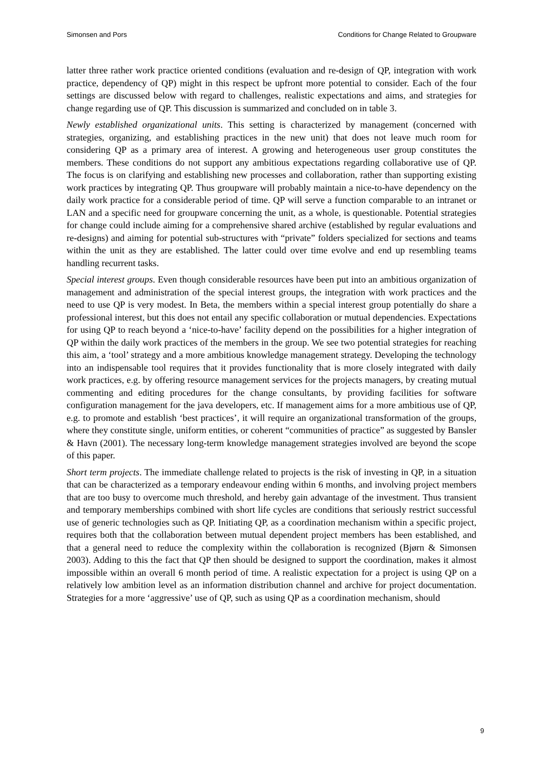Simonsen and Pors Conditions for Change Related to Groupware
latter three rather work practice oriented conditions (evaluation and re-design of QP, integration with work practice, dependency of QP) might in this respect be upfront more potential to consider. Each of the four settings are discussed below with regard to challenges, realistic expectations and aims, and strategies for change regarding use of QP. This discussion is summarized and concluded on in table 3.
Newly established organizational units. This setting is characterized by management (concerned with strategies, organizing, and establishing practices in the new unit) that does not leave much room for considering QP as a primary area of interest. A growing and heterogeneous user group constitutes the members. These conditions do not support any ambitious expectations regarding collaborative use of QP. The focus is on clarifying and establishing new processes and collaboration, rather than supporting existing work practices by integrating QP. Thus groupware will probably maintain a nice-to-have dependency on the daily work practice for a considerable period of time. QP will serve a function comparable to an intranet or LAN and a specific need for groupware concerning the unit, as a whole, is questionable. Potential strategies for change could include aiming for a comprehensive shared archive (established by regular evaluations and re-designs) and aiming for potential sub-structures with “private” folders specialized for sections and teams within the unit as they are established. The latter could over time evolve and end up resembling teams handling recurrent tasks.
Special interest groups. Even though considerable resources have been put into an ambitious organization of management and administration of the special interest groups, the integration with work practices and the need to use QP is very modest. In Beta, the members within a special interest group potentially do share a professional interest, but this does not entail any specific collaboration or mutual dependencies. Expectations for using QP to reach beyond a ‘nice-to-have’ facility depend on the possibilities for a higher integration of QP within the daily work practices of the members in the group. We see two potential strategies for reaching this aim, a ‘tool’ strategy and a more ambitious knowledge management strategy. Developing the technology into an indispensable tool requires that it provides functionality that is more closely integrated with daily work practices, e.g. by offering resource management services for the projects managers, by creating mutual commenting and editing procedures for the change consultants, by providing facilities for software configuration management for the java developers, etc. If management aims for a more ambitious use of QP, e.g. to promote and establish ‘best practices’, it will require an organizational transformation of the groups, where they constitute single, uniform entities, or coherent “communities of practice” as suggested by Bansler & Havn (2001). The necessary long-term knowledge management strategies involved are beyond the scope of this paper.
Short term projects. The immediate challenge related to projects is the risk of investing in QP, in a situation that can be characterized as a temporary endeavour ending within 6 months, and involving project members that are too busy to overcome much threshold, and hereby gain advantage of the investment. Thus transient and temporary memberships combined with short life cycles are conditions that seriously restrict successful use of generic technologies such as QP. Initiating QP, as a coordination mechanism within a specific project, requires both that the collaboration between mutual dependent project members has been established, and that a general need to reduce the complexity within the collaboration is recognized (Bjørn & Simonsen 2003). Adding to this the fact that QP then should be designed to support the coordination, makes it almost impossible within an overall 6 month period of time. A realistic expectation for a project is using QP on a relatively low ambition level as an information distribution channel and archive for project documentation. Strategies for a more ‘aggressive’ use of QP, such as using QP as a coordination mechanism, should
9